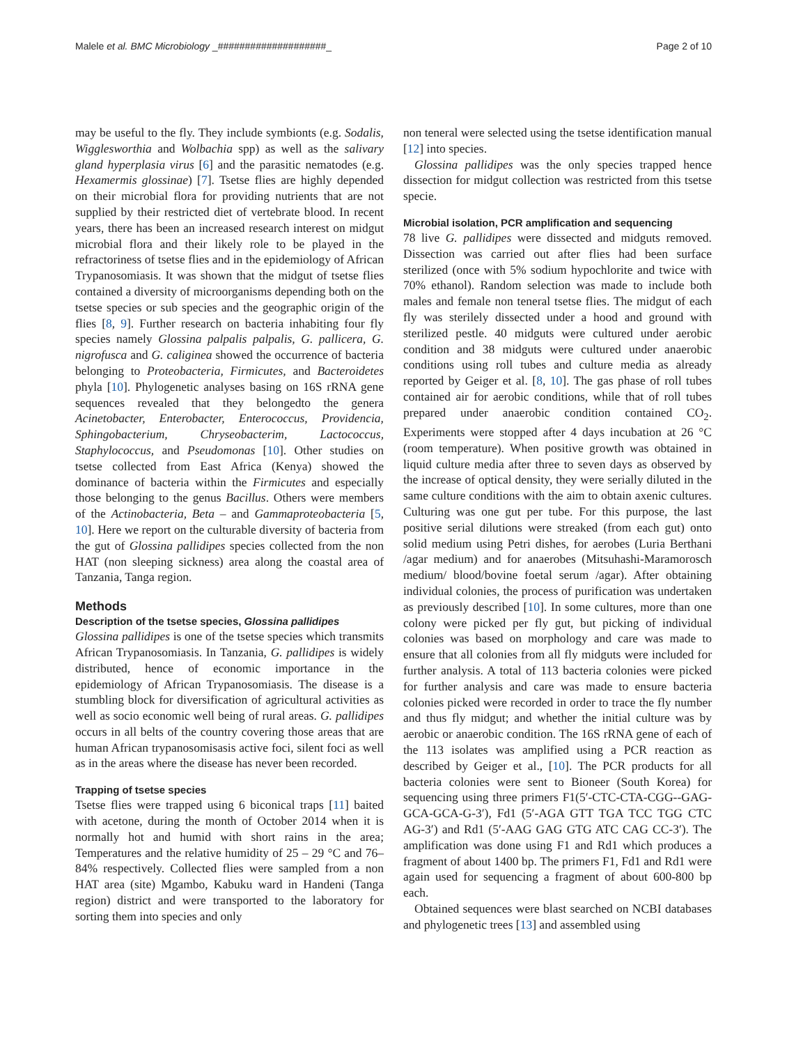Malele et al. BMC Microbiology _####################_ Page 2 of 10
may be useful to the fly. They include symbionts (e.g. Sodalis, Wigglesworthia and Wolbachia spp) as well as the salivary gland hyperplasia virus [6] and the parasitic nematodes (e.g. Hexamermis glossinae) [7]. Tsetse flies are highly depended on their microbial flora for providing nutrients that are not supplied by their restricted diet of vertebrate blood. In recent years, there has been an increased research interest on midgut microbial flora and their likely role to be played in the refractoriness of tsetse flies and in the epidemiology of African Trypanosomiasis. It was shown that the midgut of tsetse flies contained a diversity of microorganisms depending both on the tsetse species or sub species and the geographic origin of the flies [8, 9]. Further research on bacteria inhabiting four fly species namely Glossina palpalis palpalis, G. pallicera, G. nigrofusca and G. caliginea showed the occurrence of bacteria belonging to Proteobacteria, Firmicutes, and Bacteroidetes phyla [10]. Phylogenetic analyses basing on 16S rRNA gene sequences revealed that they belongedto the genera Acinetobacter, Enterobacter, Enterococcus, Providencia, Sphingobacterium, Chryseobacterim, Lactococcus, Staphylococcus, and Pseudomonas [10]. Other studies on tsetse collected from East Africa (Kenya) showed the dominance of bacteria within the Firmicutes and especially those belonging to the genus Bacillus. Others were members of the Actinobacteria, Beta – and Gammaproteobacteria [5, 10]. Here we report on the culturable diversity of bacteria from the gut of Glossina pallidipes species collected from the non HAT (non sleeping sickness) area along the coastal area of Tanzania, Tanga region.
Methods
Description of the tsetse species, Glossina pallidipes
Glossina pallidipes is one of the tsetse species which transmits African Trypanosomiasis. In Tanzania, G. pallidipes is widely distributed, hence of economic importance in the epidemiology of African Trypanosomiasis. The disease is a stumbling block for diversification of agricultural activities as well as socio economic well being of rural areas. G. pallidipes occurs in all belts of the country covering those areas that are human African trypanosomisasis active foci, silent foci as well as in the areas where the disease has never been recorded.
Trapping of tsetse species
Tsetse flies were trapped using 6 biconical traps [11] baited with acetone, during the month of October 2014 when it is normally hot and humid with short rains in the area; Temperatures and the relative humidity of 25 – 29 °C and 76–84% respectively. Collected flies were sampled from a non HAT area (site) Mgambo, Kabuku ward in Handeni (Tanga region) district and were transported to the laboratory for sorting them into species and only
non teneral were selected using the tsetse identification manual [12] into species.
Glossina pallidipes was the only species trapped hence dissection for midgut collection was restricted from this tsetse specie.
Microbial isolation, PCR amplification and sequencing
78 live G. pallidipes were dissected and midguts removed. Dissection was carried out after flies had been surface sterilized (once with 5% sodium hypochlorite and twice with 70% ethanol). Random selection was made to include both males and female non teneral tsetse flies. The midgut of each fly was sterilely dissected under a hood and ground with sterilized pestle. 40 midguts were cultured under aerobic condition and 38 midguts were cultured under anaerobic conditions using roll tubes and culture media as already reported by Geiger et al. [8, 10]. The gas phase of roll tubes contained air for aerobic conditions, while that of roll tubes prepared under anaerobic condition contained CO<sub>2</sub>. Experiments were stopped after 4 days incubation at 26 °C (room temperature). When positive growth was obtained in liquid culture media after three to seven days as observed by the increase of optical density, they were serially diluted in the same culture conditions with the aim to obtain axenic cultures. Culturing was one gut per tube. For this purpose, the last positive serial dilutions were streaked (from each gut) onto solid medium using Petri dishes, for aerobes (Luria Berthani /agar medium) and for anaerobes (Mitsuhashi-Maramorosch medium/ blood/bovine foetal serum /agar). After obtaining individual colonies, the process of purification was undertaken as previously described [10]. In some cultures, more than one colony were picked per fly gut, but picking of individual colonies was based on morphology and care was made to ensure that all colonies from all fly midguts were included for further analysis. A total of 113 bacteria colonies were picked for further analysis and care was made to ensure bacteria colonies picked were recorded in order to trace the fly number and thus fly midgut; and whether the initial culture was by aerobic or anaerobic condition. The 16S rRNA gene of each of the 113 isolates was amplified using a PCR reaction as described by Geiger et al., [10]. The PCR products for all bacteria colonies were sent to Bioneer (South Korea) for sequencing using three primers F1(5′-CTC-CTA-CGG--GAG-GCA-GCA-G-3′), Fd1 (5′-AGA GTT TGA TCC TGG CTC AG-3′) and Rd1 (5′-AAG GAG GTG ATC CAG CC-3′). The amplification was done using F1 and Rd1 which produces a fragment of about 1400 bp. The primers F1, Fd1 and Rd1 were again used for sequencing a fragment of about 600-800 bp each.
Obtained sequences were blast searched on NCBI databases and phylogenetic trees [13] and assembled using